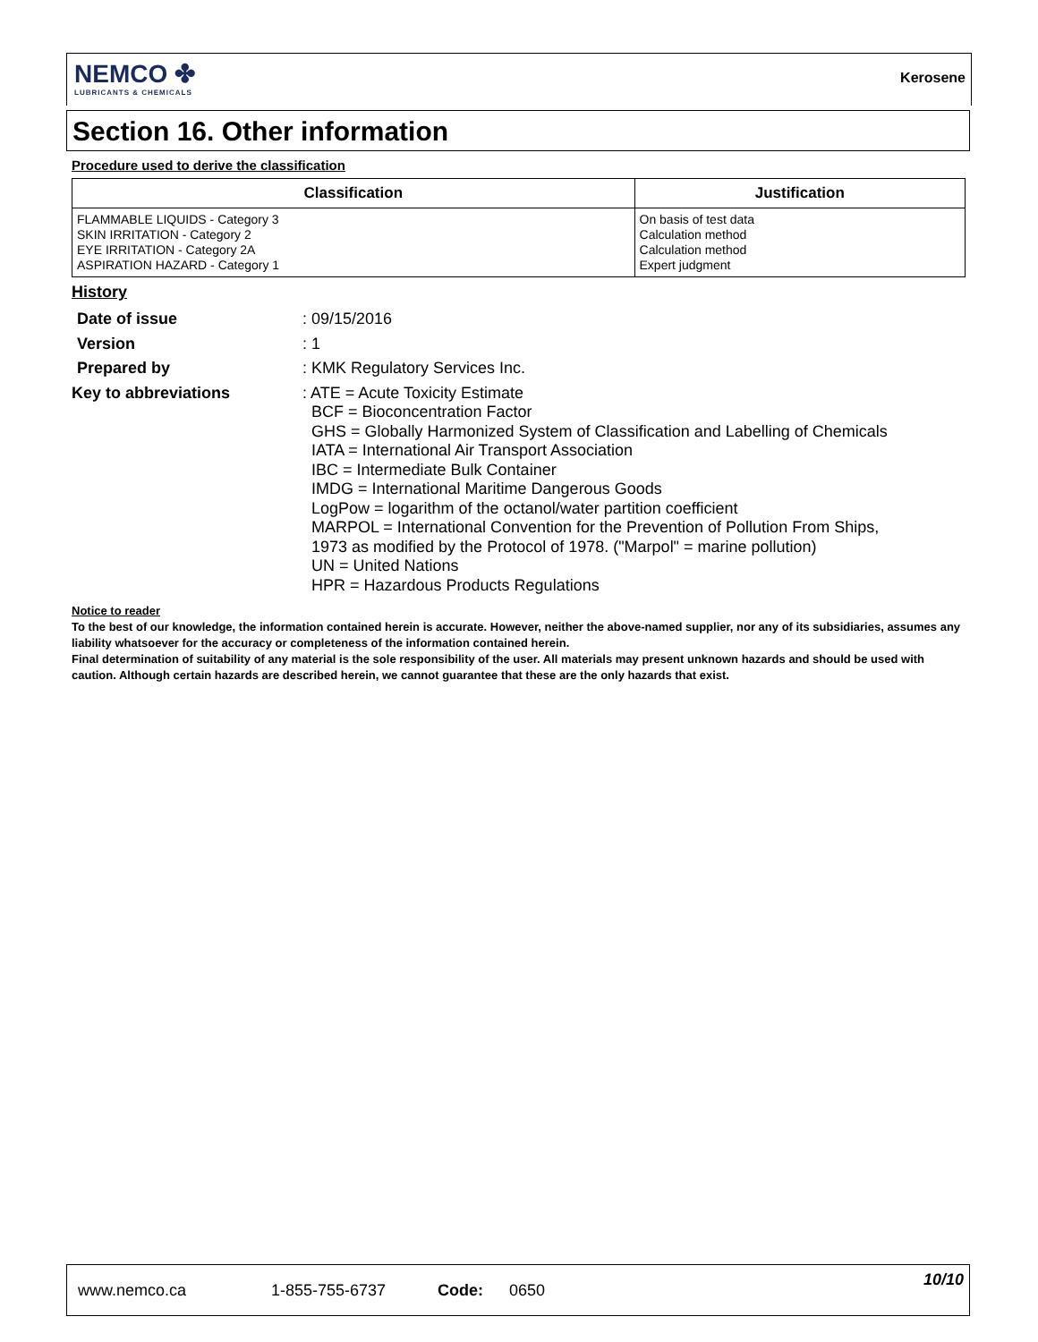NEMCO ✤
LUBRICANTS & CHEMICALS
Kerosene
Section 16. Other information
Procedure used to derive the classification
| Classification | Justification |
| --- | --- |
| FLAMMABLE LIQUIDS - Category 3 SKIN IRRITATION - Category 2 EYE IRRITATION - Category 2A ASPIRATION HAZARD - Category 1 | On basis of test data Calculation method Calculation method Expert judgment |
History
| Date of issue | : 09/15/2016 |
| Version | : 1 |
| Prepared by | : KMK Regulatory Services Inc. |
| Key to abbreviations | : ATE = Acute Toxicity Estimate BCF = Bioconcentration Factor GHS = Globally Harmonized System of Classification and Labelling of Chemicals IATA = International Air Transport Association IBC = Intermediate Bulk Container IMDG = International Maritime Dangerous Goods LogPow = logarithm of the octanol/water partition coefficient MARPOL = International Convention for the Prevention of Pollution From Ships, 1973 as modified by the Protocol of 1978. ("Marpol" = marine pollution) UN = United Nations HPR = Hazardous Products Regulations |
Notice to reader
To the best of our knowledge, the information contained herein is accurate. However, neither the above-named supplier, nor any of its subsidiaries, assumes any liability whatsoever for the accuracy or completeness of the information contained herein.
Final determination of suitability of any material is the sole responsibility of the user. All materials may present unknown hazards and should be used with caution. Although certain hazards are described herein, we cannot guarantee that these are the only hazards that exist.
www.nemco.ca 1-855-755-6737 Code: 0650
10/10